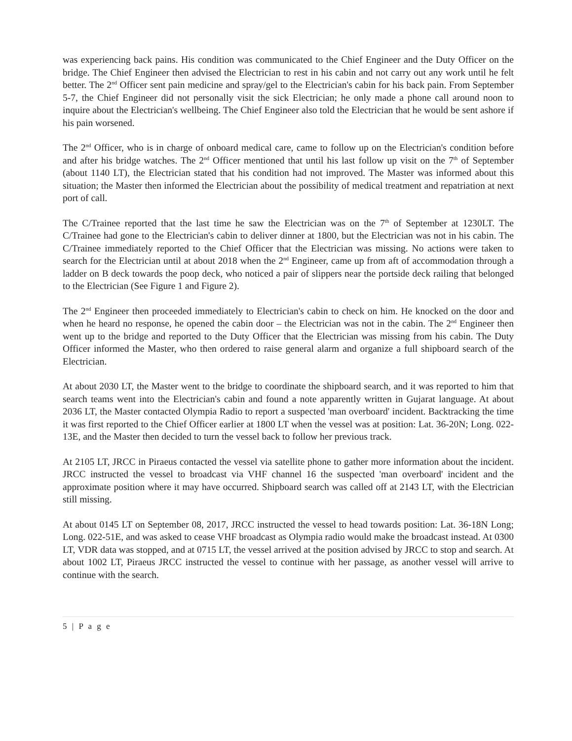was experiencing back pains. His condition was communicated to the Chief Engineer and the Duty Officer on the bridge. The Chief Engineer then advised the Electrician to rest in his cabin and not carry out any work until he felt better. The 2<sup>nd</sup> Officer sent pain medicine and spray/gel to the Electrician's cabin for his back pain. From September 5-7, the Chief Engineer did not personally visit the sick Electrician; he only made a phone call around noon to inquire about the Electrician's wellbeing. The Chief Engineer also told the Electrician that he would be sent ashore if his pain worsened.
The 2<sup>nd</sup> Officer, who is in charge of onboard medical care, came to follow up on the Electrician's condition before and after his bridge watches. The 2<sup>nd</sup> Officer mentioned that until his last follow up visit on the 7<sup>th</sup> of September (about 1140 LT), the Electrician stated that his condition had not improved. The Master was informed about this situation; the Master then informed the Electrician about the possibility of medical treatment and repatriation at next port of call.
The C/Trainee reported that the last time he saw the Electrician was on the 7<sup>th</sup> of September at 1230LT. The C/Trainee had gone to the Electrician's cabin to deliver dinner at 1800, but the Electrician was not in his cabin. The C/Trainee immediately reported to the Chief Officer that the Electrician was missing. No actions were taken to search for the Electrician until at about 2018 when the 2<sup>nd</sup> Engineer, came up from aft of accommodation through a ladder on B deck towards the poop deck, who noticed a pair of slippers near the portside deck railing that belonged to the Electrician (See Figure 1 and Figure 2).
The 2<sup>nd</sup> Engineer then proceeded immediately to Electrician's cabin to check on him. He knocked on the door and when he heard no response, he opened the cabin door – the Electrician was not in the cabin. The 2<sup>nd</sup> Engineer then went up to the bridge and reported to the Duty Officer that the Electrician was missing from his cabin. The Duty Officer informed the Master, who then ordered to raise general alarm and organize a full shipboard search of the Electrician.
At about 2030 LT, the Master went to the bridge to coordinate the shipboard search, and it was reported to him that search teams went into the Electrician's cabin and found a note apparently written in Gujarat language. At about 2036 LT, the Master contacted Olympia Radio to report a suspected 'man overboard' incident. Backtracking the time it was first reported to the Chief Officer earlier at 1800 LT when the vessel was at position: Lat. 36-20N; Long. 022-13E, and the Master then decided to turn the vessel back to follow her previous track.
At 2105 LT, JRCC in Piraeus contacted the vessel via satellite phone to gather more information about the incident. JRCC instructed the vessel to broadcast via VHF channel 16 the suspected 'man overboard' incident and the approximate position where it may have occurred. Shipboard search was called off at 2143 LT, with the Electrician still missing.
At about 0145 LT on September 08, 2017, JRCC instructed the vessel to head towards position: Lat. 36-18N Long; Long. 022-51E, and was asked to cease VHF broadcast as Olympia radio would make the broadcast instead. At 0300 LT, VDR data was stopped, and at 0715 LT, the vessel arrived at the position advised by JRCC to stop and search. At about 1002 LT, Piraeus JRCC instructed the vessel to continue with her passage, as another vessel will arrive to continue with the search.
5 | P a g e